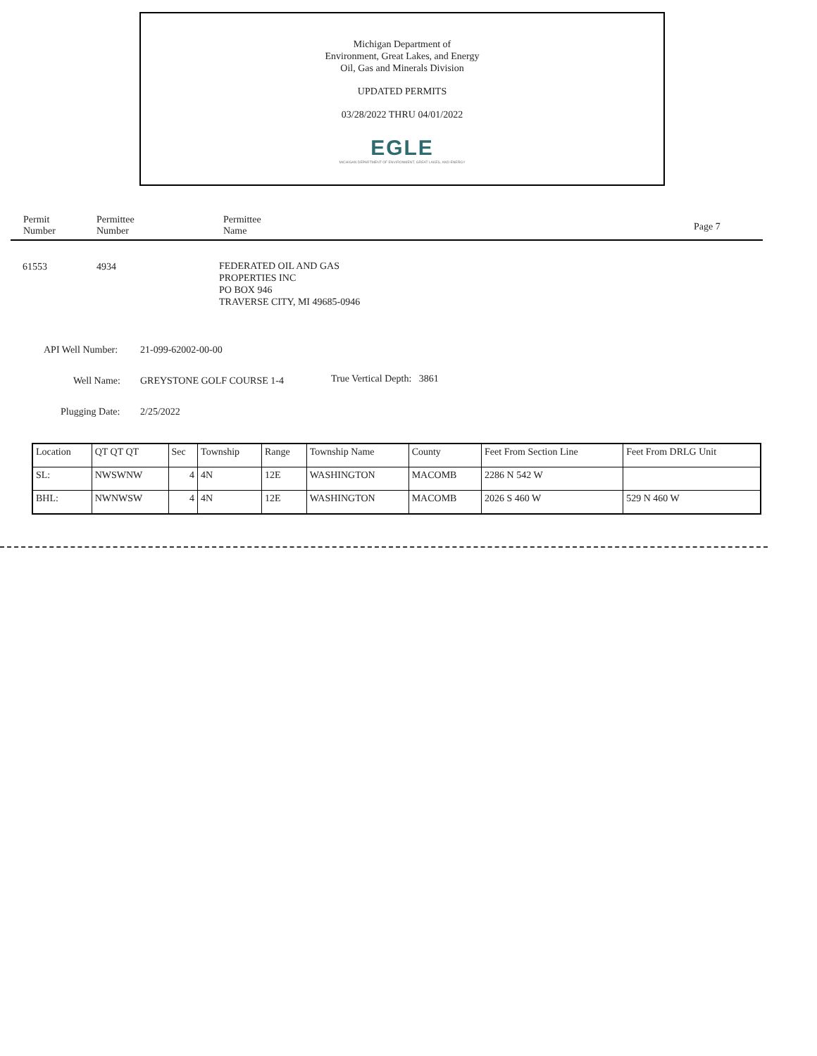Michigan Department of
Environment, Great Lakes, and Energy
Oil, Gas and Minerals Division
UPDATED PERMITS
03/28/2022 THRU 04/01/2022
EGLE
MICHIGAN DEPARTMENT OF ENVIRONMENT, GREAT LAKES, AND ENERGY
Permit
Number
Permittee
Number
Permittee
Name
Page 7
61553 4934
FEDERATED OIL AND GAS
PROPERTIES INC
PO BOX 946
TRAVERSE CITY, MI 49685-0946
API Well Number: 21-099-62002-00-00
Well Name: GREYSTONE GOLF COURSE 1-4 True Vertical Depth: 3861
Plugging Date: 2/25/2022
| Location | QT QT QT | Sec | Township | Range | Township Name | County | Feet From Section Line | Feet From DRLG Unit |
| SL: | NWSWNW | 4 | 4N | 12E | WASHINGTON | MACOMB | 2286 N 542 W | |
| BHL: | NWNWSW | 4 | 4N | 12E | WASHINGTON | MACOMB | 2026 S 460 W | 529 N 460 W |